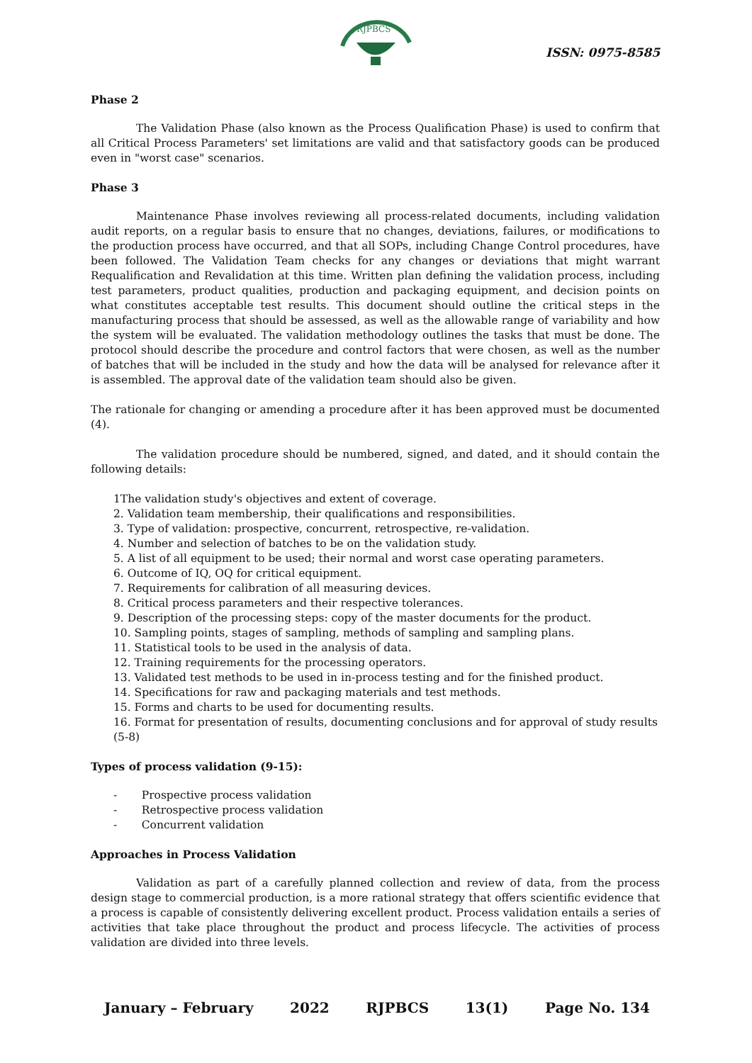RJPBCS
ISSN: 0975-8585
Phase 2
The Validation Phase (also known as the Process Qualification Phase) is used to confirm that all Critical Process Parameters' set limitations are valid and that satisfactory goods can be produced even in "worst case" scenarios.
Phase 3
Maintenance Phase involves reviewing all process-related documents, including validation audit reports, on a regular basis to ensure that no changes, deviations, failures, or modifications to the production process have occurred, and that all SOPs, including Change Control procedures, have been followed. The Validation Team checks for any changes or deviations that might warrant Requalification and Revalidation at this time. Written plan defining the validation process, including test parameters, product qualities, production and packaging equipment, and decision points on what constitutes acceptable test results. This document should outline the critical steps in the manufacturing process that should be assessed, as well as the allowable range of variability and how the system will be evaluated. The validation methodology outlines the tasks that must be done. The protocol should describe the procedure and control factors that were chosen, as well as the number of batches that will be included in the study and how the data will be analysed for relevance after it is assembled. The approval date of the validation team should also be given.
The rationale for changing or amending a procedure after it has been approved must be documented (4).
The validation procedure should be numbered, signed, and dated, and it should contain the following details:
1The validation study's objectives and extent of coverage.
2. Validation team membership, their qualifications and responsibilities.
3. Type of validation: prospective, concurrent, retrospective, re-validation.
4. Number and selection of batches to be on the validation study.
5. A list of all equipment to be used; their normal and worst case operating parameters.
6. Outcome of IQ, OQ for critical equipment.
7. Requirements for calibration of all measuring devices.
8. Critical process parameters and their respective tolerances.
9. Description of the processing steps: copy of the master documents for the product.
10. Sampling points, stages of sampling, methods of sampling and sampling plans.
11. Statistical tools to be used in the analysis of data.
12. Training requirements for the processing operators.
13. Validated test methods to be used in in-process testing and for the finished product.
14. Specifications for raw and packaging materials and test methods.
15. Forms and charts to be used for documenting results.
16. Format for presentation of results, documenting conclusions and for approval of study results (5-8)
Types of process validation (9-15):
- Prospective process validation
- Retrospective process validation
- Concurrent validation
Approaches in Process Validation
Validation as part of a carefully planned collection and review of data, from the process design stage to commercial production, is a more rational strategy that offers scientific evidence that a process is capable of consistently delivering excellent product. Process validation entails a series of activities that take place throughout the product and process lifecycle. The activities of process validation are divided into three levels.
January – February 2022 RJPBCS 13(1) Page No. 134